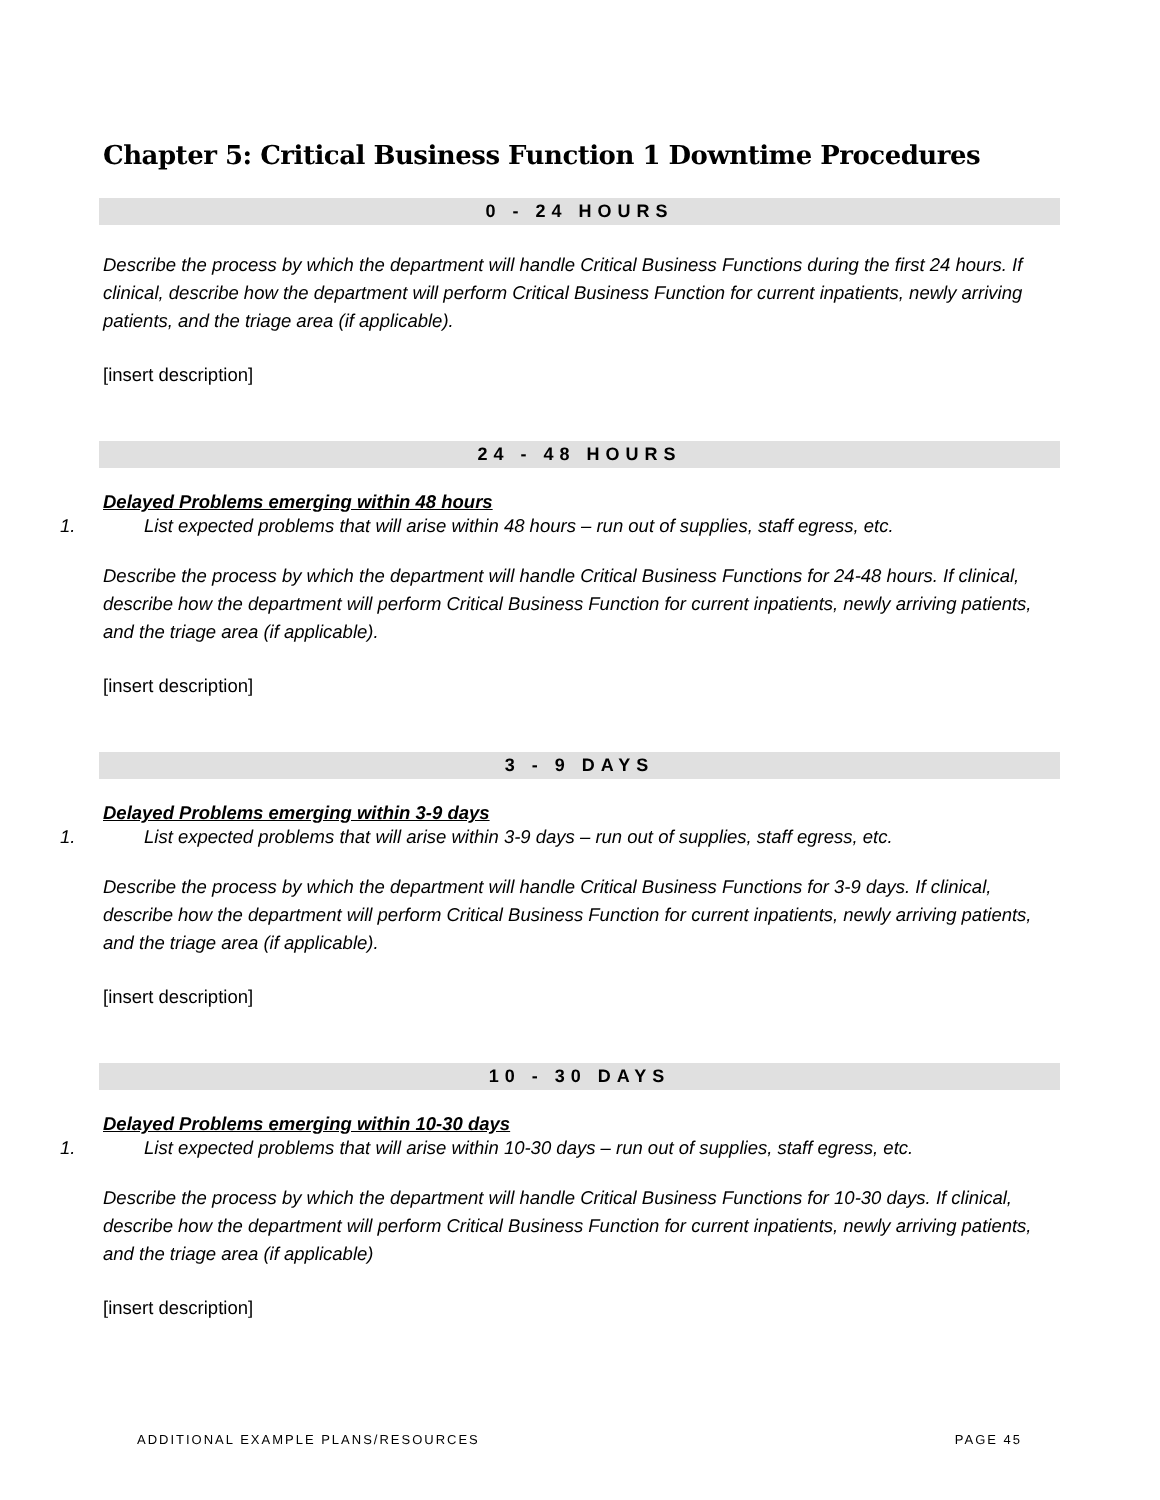Chapter 5: Critical Business Function 1 Downtime Procedures
0 - 24 HOURS
Describe the process by which the department will handle Critical Business Functions during the first 24 hours. If clinical, describe how the department will perform Critical Business Function for current inpatients, newly arriving patients, and the triage area (if applicable).
[insert description]
24 - 48 HOURS
Delayed Problems emerging within 48 hours
1. List expected problems that will arise within 48 hours – run out of supplies, staff egress, etc.
Describe the process by which the department will handle Critical Business Functions for 24-48 hours. If clinical, describe how the department will perform Critical Business Function for current inpatients, newly arriving patients, and the triage area (if applicable).
[insert description]
3 - 9 DAYS
Delayed Problems emerging within 3-9 days
1. List expected problems that will arise within 3-9 days – run out of supplies, staff egress, etc.
Describe the process by which the department will handle Critical Business Functions for 3-9 days. If clinical, describe how the department will perform Critical Business Function for current inpatients, newly arriving patients, and the triage area (if applicable).
[insert description]
10 - 30 DAYS
Delayed Problems emerging within 10-30 days
1. List expected problems that will arise within 10-30 days – run out of supplies, staff egress, etc.
Describe the process by which the department will handle Critical Business Functions for 10-30 days. If clinical, describe how the department will perform Critical Business Function for current inpatients, newly arriving patients, and the triage area (if applicable)
[insert description]
ADDITIONAL EXAMPLE PLANS/RESOURCES PAGE 45